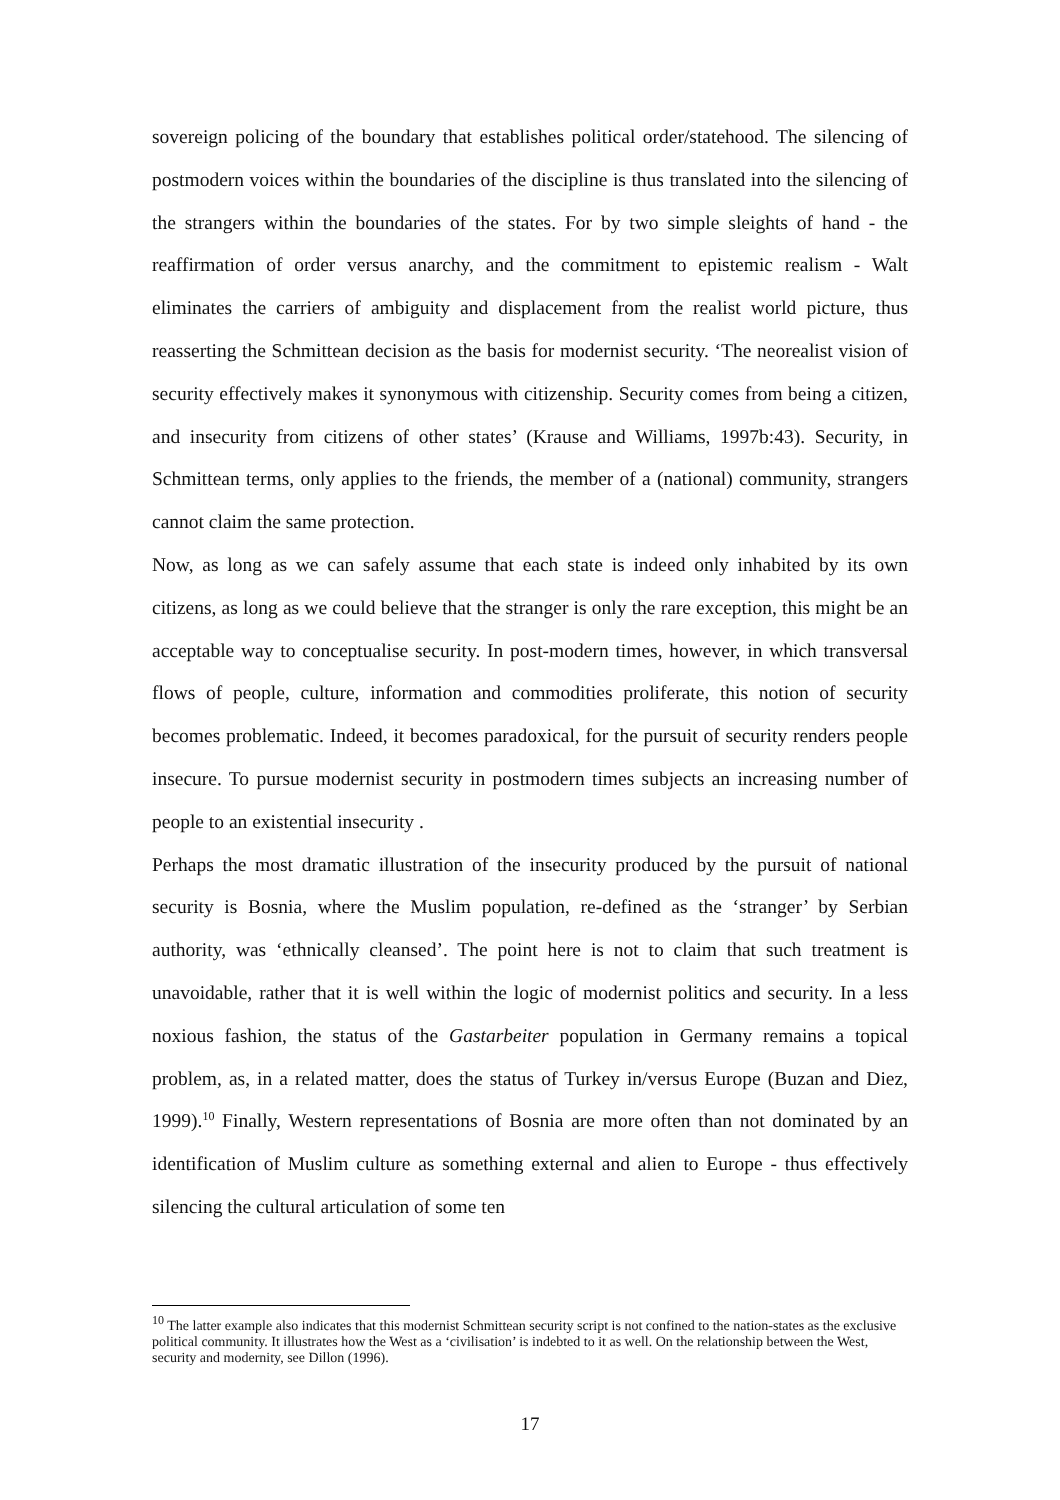sovereign policing of the boundary that establishes political order/statehood. The silencing of postmodern voices within the boundaries of the discipline is thus translated into the silencing of the strangers within the boundaries of the states. For by two simple sleights of hand - the reaffirmation of order versus anarchy, and the commitment to epistemic realism - Walt eliminates the carriers of ambiguity and displacement from the realist world picture, thus reasserting the Schmittean decision as the basis for modernist security. ‘The neorealist vision of security effectively makes it synonymous with citizenship. Security comes from being a citizen, and insecurity from citizens of other states’ (Krause and Williams, 1997b:43). Security, in Schmittean terms, only applies to the friends, the member of a (national) community, strangers cannot claim the same protection.
Now, as long as we can safely assume that each state is indeed only inhabited by its own citizens, as long as we could believe that the stranger is only the rare exception, this might be an acceptable way to conceptualise security. In post-modern times, however, in which transversal flows of people, culture, information and commodities proliferate, this notion of security becomes problematic. Indeed, it becomes paradoxical, for the pursuit of security renders people insecure. To pursue modernist security in postmodern times subjects an increasing number of people to an existential insecurity .
Perhaps the most dramatic illustration of the insecurity produced by the pursuit of national security is Bosnia, where the Muslim population, re-defined as the ‘stranger’ by Serbian authority, was ‘ethnically cleansed’. The point here is not to claim that such treatment is unavoidable, rather that it is well within the logic of modernist politics and security. In a less noxious fashion, the status of the Gastarbeiter population in Germany remains a topical problem, as, in a related matter, does the status of Turkey in/versus Europe (Buzan and Diez, 1999).<sup>10</sup> Finally, Western representations of Bosnia are more often than not dominated by an identification of Muslim culture as something external and alien to Europe - thus effectively silencing the cultural articulation of some ten
<sup>10</sup> The latter example also indicates that this modernist Schmittean security script is not confined to the nation-states as the exclusive political community. It illustrates how the West as a ‘civilisation’ is indebted to it as well. On the relationship between the West, security and modernity, see Dillon (1996).
17